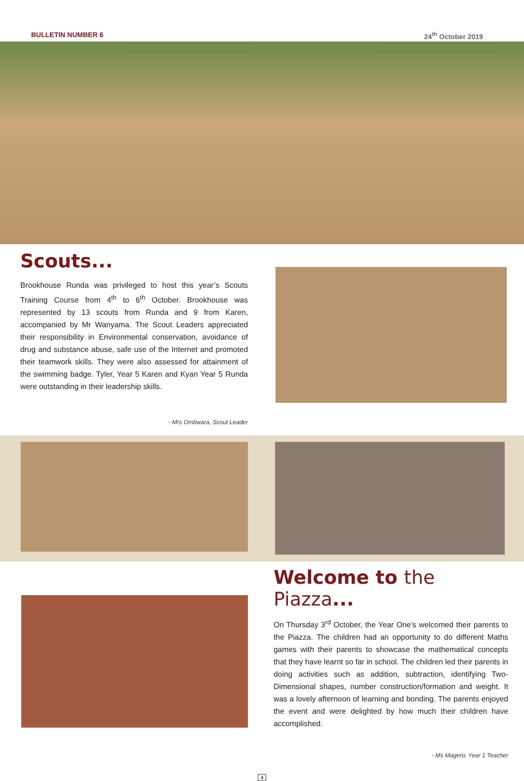BULLETIN NUMBER 6 24<sup>th</sup> October 2019
Scouts...
Brookhouse Runda was privileged to host this year’s Scouts Training Course from 4<sup>th</sup> to 6<sup>th</sup> October. Brookhouse was represented by 13 scouts from Runda and 9 from Karen, accompanied by Mr Wanyama. The Scout Leaders appreciated their responsibility in Environmental conservation, avoidance of drug and substance abuse, safe use of the Internet and promoted their teamwork skills. They were also assessed for attainment of the swimming badge. Tyler, Year 5 Karen and Kyan Year 5 Runda were outstanding in their leadership skills.
- Mrs Ombwara, Scout Leader
Welcome to the Piazza...
On Thursday 3<sup>rd</sup> October, the Year One’s welcomed their parents to the Piazza. The children had an opportunity to do different Maths games with their parents to showcase the mathematical concepts that they have learnt so far in school. The children led their parents in doing activities such as addition, subtraction, identifying Two-Dimensional shapes, number construction/formation and weight. It was a lovely afternoon of learning and bonding. The parents enjoyed the event and were delighted by how much their children have accomplished.
- Ms Magero, Year 1 Teacher
4